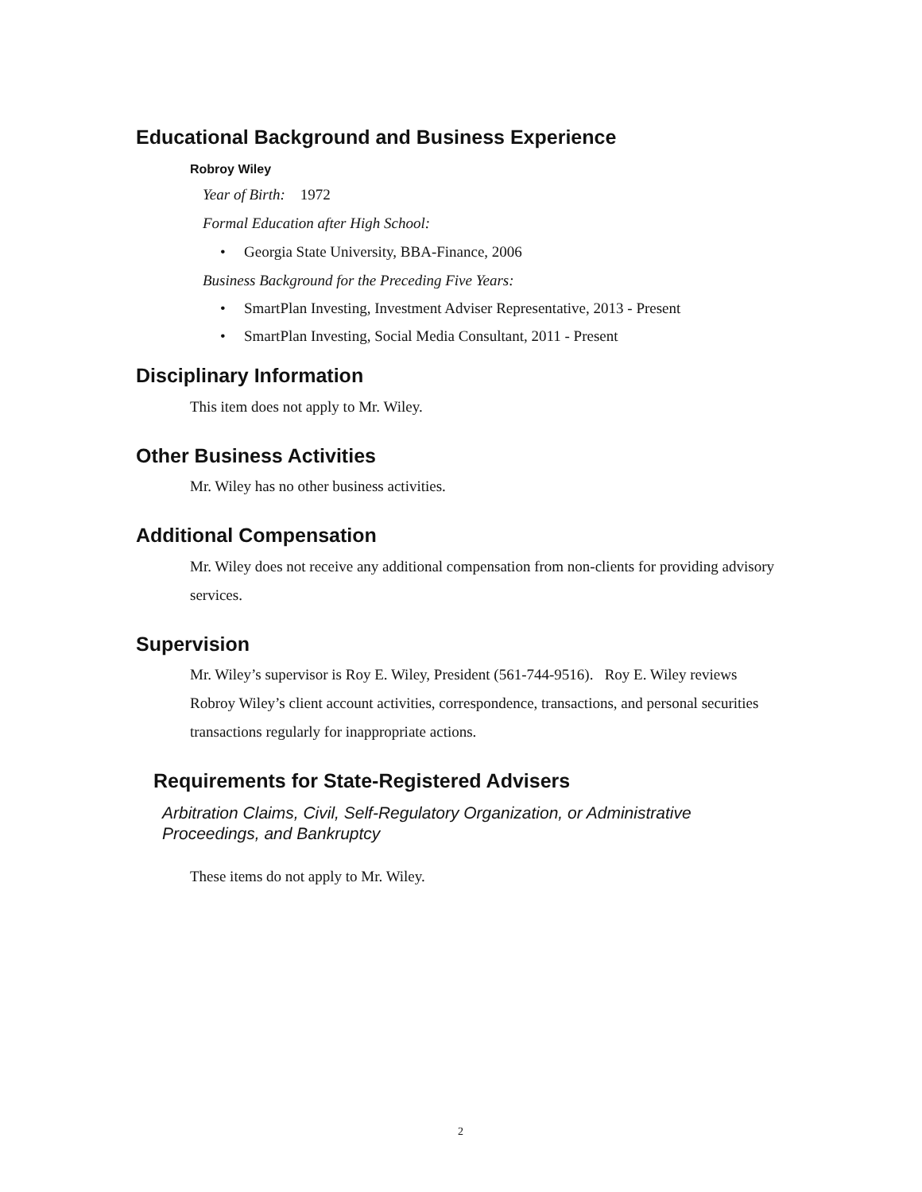Educational Background and Business Experience
Robroy Wiley
Year of Birth: 1972
Formal Education after High School:
Georgia State University, BBA-Finance, 2006
Business Background for the Preceding Five Years:
SmartPlan Investing, Investment Adviser Representative, 2013 - Present
SmartPlan Investing, Social Media Consultant, 2011 - Present
Disciplinary Information
This item does not apply to Mr. Wiley.
Other Business Activities
Mr. Wiley has no other business activities.
Additional Compensation
Mr. Wiley does not receive any additional compensation from non-clients for providing advisory services.
Supervision
Mr. Wiley’s supervisor is Roy E. Wiley, President (561-744-9516). Roy E. Wiley reviews Robroy Wiley’s client account activities, correspondence, transactions, and personal securities transactions regularly for inappropriate actions.
Requirements for State-Registered Advisers
Arbitration Claims, Civil, Self-Regulatory Organization, or Administrative Proceedings, and Bankruptcy
These items do not apply to Mr. Wiley.
2